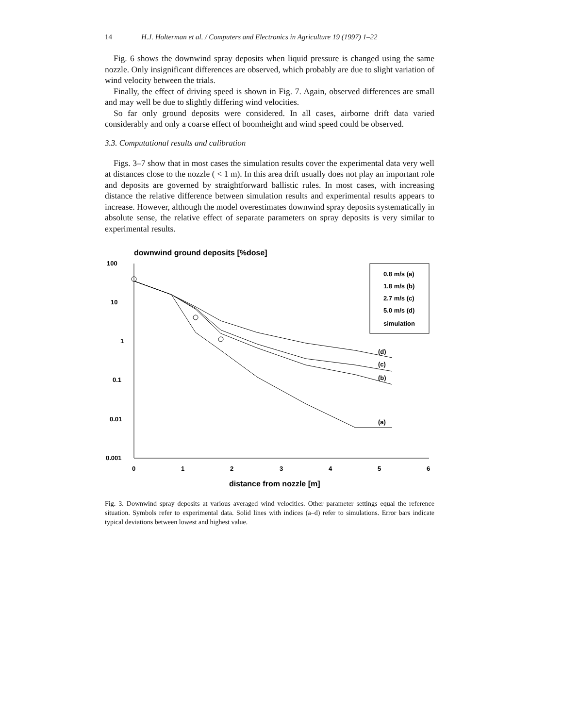14 H.J. Holterman et al. / Computers and Electronics in Agriculture 19 (1997) 1–22
Fig. 6 shows the downwind spray deposits when liquid pressure is changed using the same nozzle. Only insignificant differences are observed, which probably are due to slight variation of wind velocity between the trials.
Finally, the effect of driving speed is shown in Fig. 7. Again, observed differences are small and may well be due to slightly differing wind velocities.
So far only ground deposits were considered. In all cases, airborne drift data varied considerably and only a coarse effect of boomheight and wind speed could be observed.
3.3. Computational results and calibration
Figs. 3–7 show that in most cases the simulation results cover the experimental data very well at distances close to the nozzle ( < 1 m). In this area drift usually does not play an important role and deposits are governed by straightforward ballistic rules. In most cases, with increasing distance the relative difference between simulation results and experimental results appears to increase. However, although the model overestimates downwind spray deposits systematically in absolute sense, the relative effect of separate parameters on spray deposits is very similar to experimental results.
downwind ground deposits [%dose]
100
10
1
0.1
0.01
0.001
0
1
2
3
4
5
6
distance from nozzle [m]
0.8 m/s (a)
1.8 m/s (b)
2.7 m/s (c)
5.0 m/s (d)
simulation
(d)
(c)
(b)
(a)
Fig. 3. Downwind spray deposits at various averaged wind velocities. Other parameter settings equal the reference situation. Symbols refer to experimental data. Solid lines with indices (a–d) refer to simulations. Error bars indicate typical deviations between lowest and highest value.